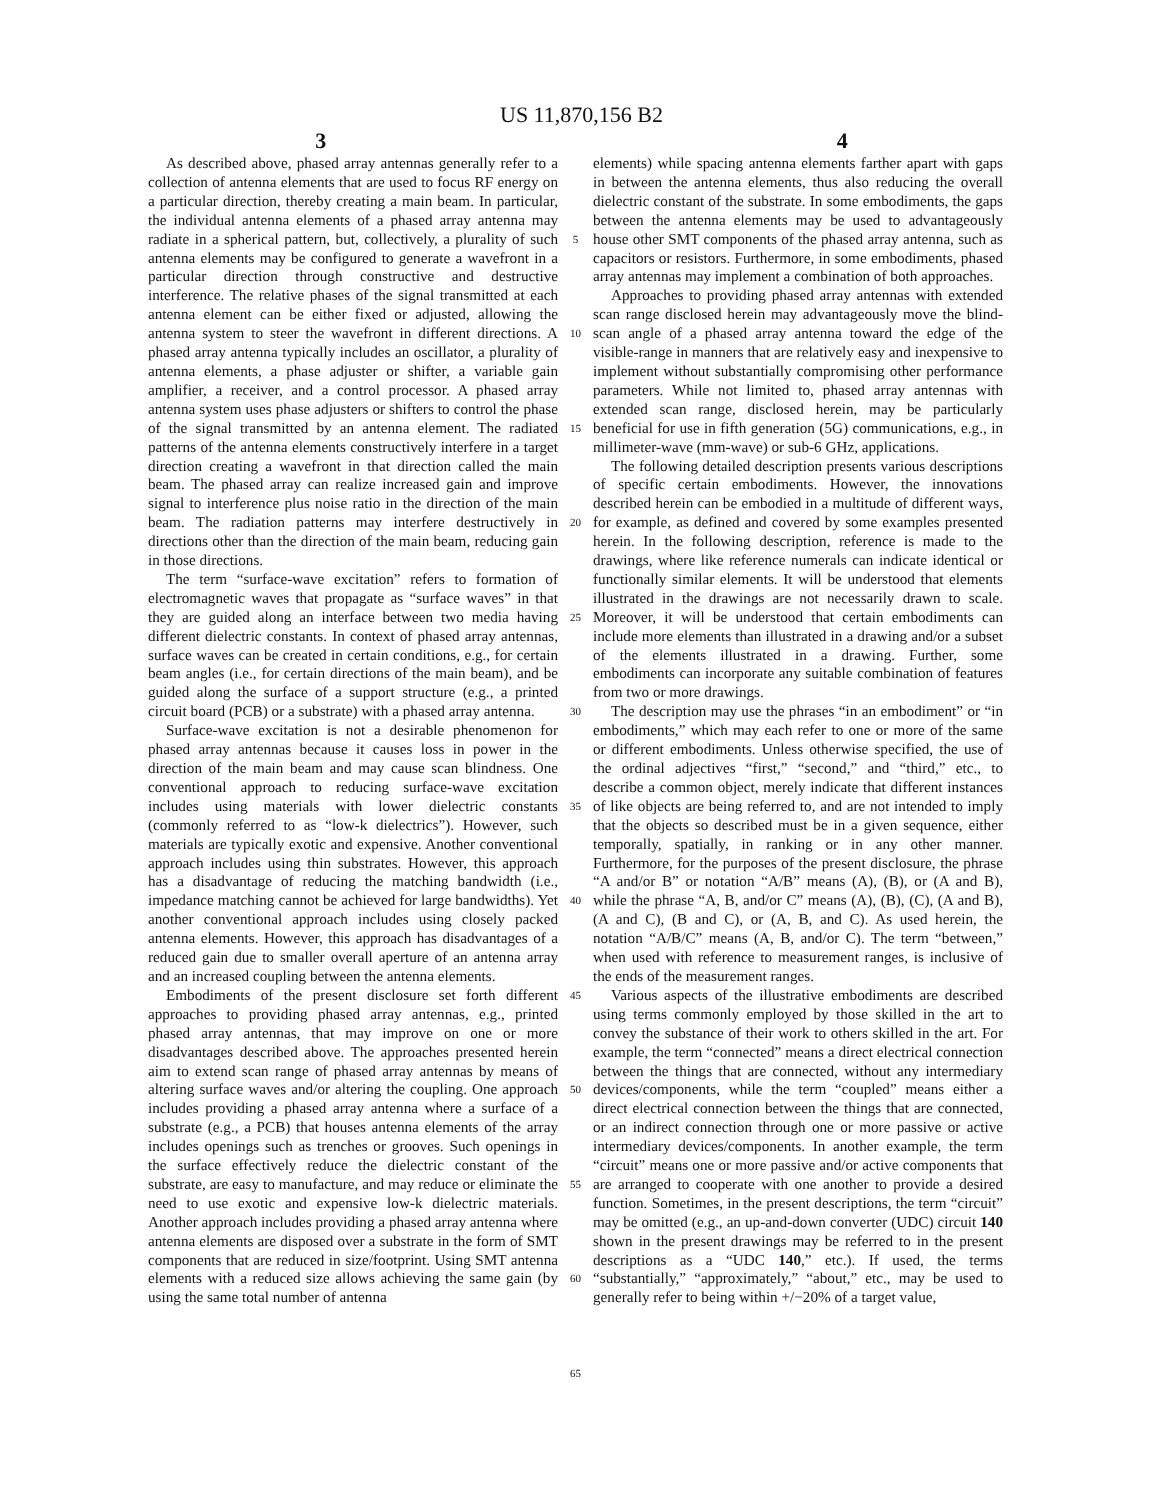US 11,870,156 B2
3 4
As described above, phased array antennas generally refer to a collection of antenna elements that are used to focus RF energy on a particular direction, thereby creating a main beam. In particular, the individual antenna elements of a phased array antenna may radiate in a spherical pattern, but, collectively, a plurality of such antenna elements may be configured to generate a wavefront in a particular direction through constructive and destructive interference. The relative phases of the signal transmitted at each antenna element can be either fixed or adjusted, allowing the antenna system to steer the wavefront in different directions. A phased array antenna typically includes an oscillator, a plurality of antenna elements, a phase adjuster or shifter, a variable gain amplifier, a receiver, and a control processor. A phased array antenna system uses phase adjusters or shifters to control the phase of the signal transmitted by an antenna element. The radiated patterns of the antenna elements constructively interfere in a target direction creating a wavefront in that direction called the main beam. The phased array can realize increased gain and improve signal to interference plus noise ratio in the direction of the main beam. The radiation patterns may interfere destructively in directions other than the direction of the main beam, reducing gain in those directions.
The term “surface-wave excitation” refers to formation of electromagnetic waves that propagate as “surface waves” in that they are guided along an interface between two media having different dielectric constants. In context of phased array antennas, surface waves can be created in certain conditions, e.g., for certain beam angles (i.e., for certain directions of the main beam), and be guided along the surface of a support structure (e.g., a printed circuit board (PCB) or a substrate) with a phased array antenna.
Surface-wave excitation is not a desirable phenomenon for phased array antennas because it causes loss in power in the direction of the main beam and may cause scan blindness. One conventional approach to reducing surface-wave excitation includes using materials with lower dielectric constants (commonly referred to as “low-k dielectrics”). However, such materials are typically exotic and expensive. Another conventional approach includes using thin substrates. However, this approach has a disadvantage of reducing the matching bandwidth (i.e., impedance matching cannot be achieved for large bandwidths). Yet another conventional approach includes using closely packed antenna elements. However, this approach has disadvantages of a reduced gain due to smaller overall aperture of an antenna array and an increased coupling between the antenna elements.
Embodiments of the present disclosure set forth different approaches to providing phased array antennas, e.g., printed phased array antennas, that may improve on one or more disadvantages described above. The approaches presented herein aim to extend scan range of phased array antennas by means of altering surface waves and/or altering the coupling. One approach includes providing a phased array antenna where a surface of a substrate (e.g., a PCB) that houses antenna elements of the array includes openings such as trenches or grooves. Such openings in the surface effectively reduce the dielectric constant of the substrate, are easy to manufacture, and may reduce or eliminate the need to use exotic and expensive low-k dielectric materials. Another approach includes providing a phased array antenna where antenna elements are disposed over a substrate in the form of SMT components that are reduced in size/footprint. Using SMT antenna elements with a reduced size allows achieving the same gain (by using the same total number of antenna
5
10
15
20
25
30
35
40
45
50
55
60
65
elements) while spacing antenna elements farther apart with gaps in between the antenna elements, thus also reducing the overall dielectric constant of the substrate. In some embodiments, the gaps between the antenna elements may be used to advantageously house other SMT components of the phased array antenna, such as capacitors or resistors. Furthermore, in some embodiments, phased array antennas may implement a combination of both approaches.
Approaches to providing phased array antennas with extended scan range disclosed herein may advantageously move the blind-scan angle of a phased array antenna toward the edge of the visible-range in manners that are relatively easy and inexpensive to implement without substantially compromising other performance parameters. While not limited to, phased array antennas with extended scan range, disclosed herein, may be particularly beneficial for use in fifth generation (5G) communications, e.g., in millimeter-wave (mm-wave) or sub-6 GHz, applications.
The following detailed description presents various descriptions of specific certain embodiments. However, the innovations described herein can be embodied in a multitude of different ways, for example, as defined and covered by some examples presented herein. In the following description, reference is made to the drawings, where like reference numerals can indicate identical or functionally similar elements. It will be understood that elements illustrated in the drawings are not necessarily drawn to scale. Moreover, it will be understood that certain embodiments can include more elements than illustrated in a drawing and/or a subset of the elements illustrated in a drawing. Further, some embodiments can incorporate any suitable combination of features from two or more drawings.
The description may use the phrases “in an embodiment” or “in embodiments,” which may each refer to one or more of the same or different embodiments. Unless otherwise specified, the use of the ordinal adjectives “first,” “second,” and “third,” etc., to describe a common object, merely indicate that different instances of like objects are being referred to, and are not intended to imply that the objects so described must be in a given sequence, either temporally, spatially, in ranking or in any other manner. Furthermore, for the purposes of the present disclosure, the phrase “A and/or B” or notation “A/B” means (A), (B), or (A and B), while the phrase “A, B, and/or C” means (A), (B), (C), (A and B), (A and C), (B and C), or (A, B, and C). As used herein, the notation “A/B/C” means (A, B, and/or C). The term “between,” when used with reference to measurement ranges, is inclusive of the ends of the measurement ranges.
Various aspects of the illustrative embodiments are described using terms commonly employed by those skilled in the art to convey the substance of their work to others skilled in the art. For example, the term “connected” means a direct electrical connection between the things that are connected, without any intermediary devices/components, while the term “coupled” means either a direct electrical connection between the things that are connected, or an indirect connection through one or more passive or active intermediary devices/components. In another example, the term “circuit” means one or more passive and/or active components that are arranged to cooperate with one another to provide a desired function. Sometimes, in the present descriptions, the term “circuit” may be omitted (e.g., an up-and-down converter (UDC) circuit 140 shown in the present drawings may be referred to in the present descriptions as a “UDC 140,” etc.). If used, the terms “substantially,” “approximately,” “about,” etc., may be used to generally refer to being within +/−20% of a target value,